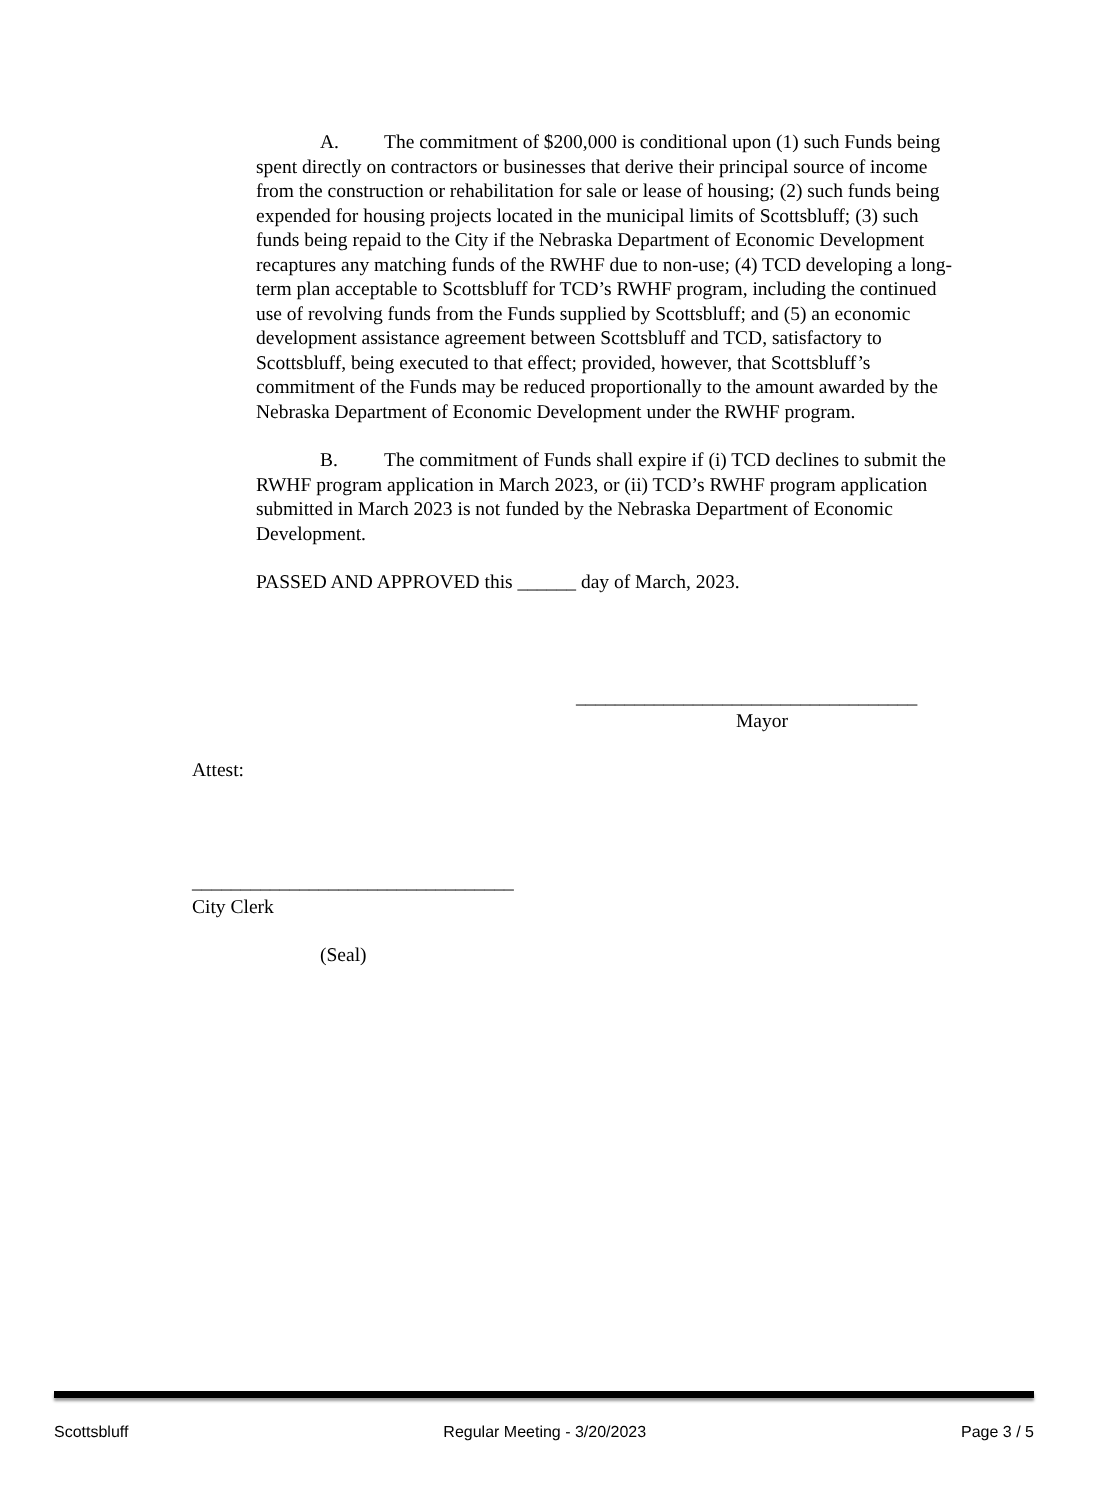A. The commitment of $200,000 is conditional upon (1) such Funds being spent directly on contractors or businesses that derive their principal source of income from the construction or rehabilitation for sale or lease of housing; (2) such funds being expended for housing projects located in the municipal limits of Scottsbluff; (3) such funds being repaid to the City if the Nebraska Department of Economic Development recaptures any matching funds of the RWHF due to non-use; (4) TCD developing a long-term plan acceptable to Scottsbluff for TCD’s RWHF program, including the continued use of revolving funds from the Funds supplied by Scottsbluff; and (5) an economic development assistance agreement between Scottsbluff and TCD, satisfactory to Scottsbluff, being executed to that effect; provided, however, that Scottsbluff’s commitment of the Funds may be reduced proportionally to the amount awarded by the Nebraska Department of Economic Development under the RWHF program.
B. The commitment of Funds shall expire if (i) TCD declines to submit the RWHF program application in March 2023, or (ii) TCD’s RWHF program application submitted in March 2023 is not funded by the Nebraska Department of Economic Development.
PASSED AND APPROVED this ______ day of March, 2023.
___________________________________
Mayor
Attest:
_________________________________
City Clerk
(Seal)
Scottsbluff Regular Meeting - 3/20/2023 Page 3 / 5